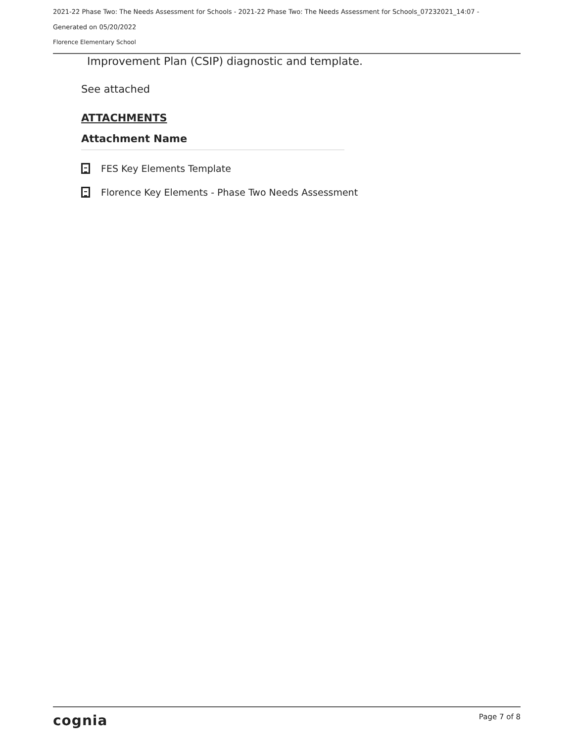2021-22 Phase Two: The Needs Assessment for Schools - 2021-22 Phase Two: The Needs Assessment for Schools_07232021_14:07 -
Generated on 05/20/2022
Florence Elementary School
Improvement Plan (CSIP) diagnostic and template.
See attached
ATTACHMENTS
Attachment Name
FES Key Elements Template
Florence Key Elements - Phase Two Needs Assessment
cognia Page 7 of 8